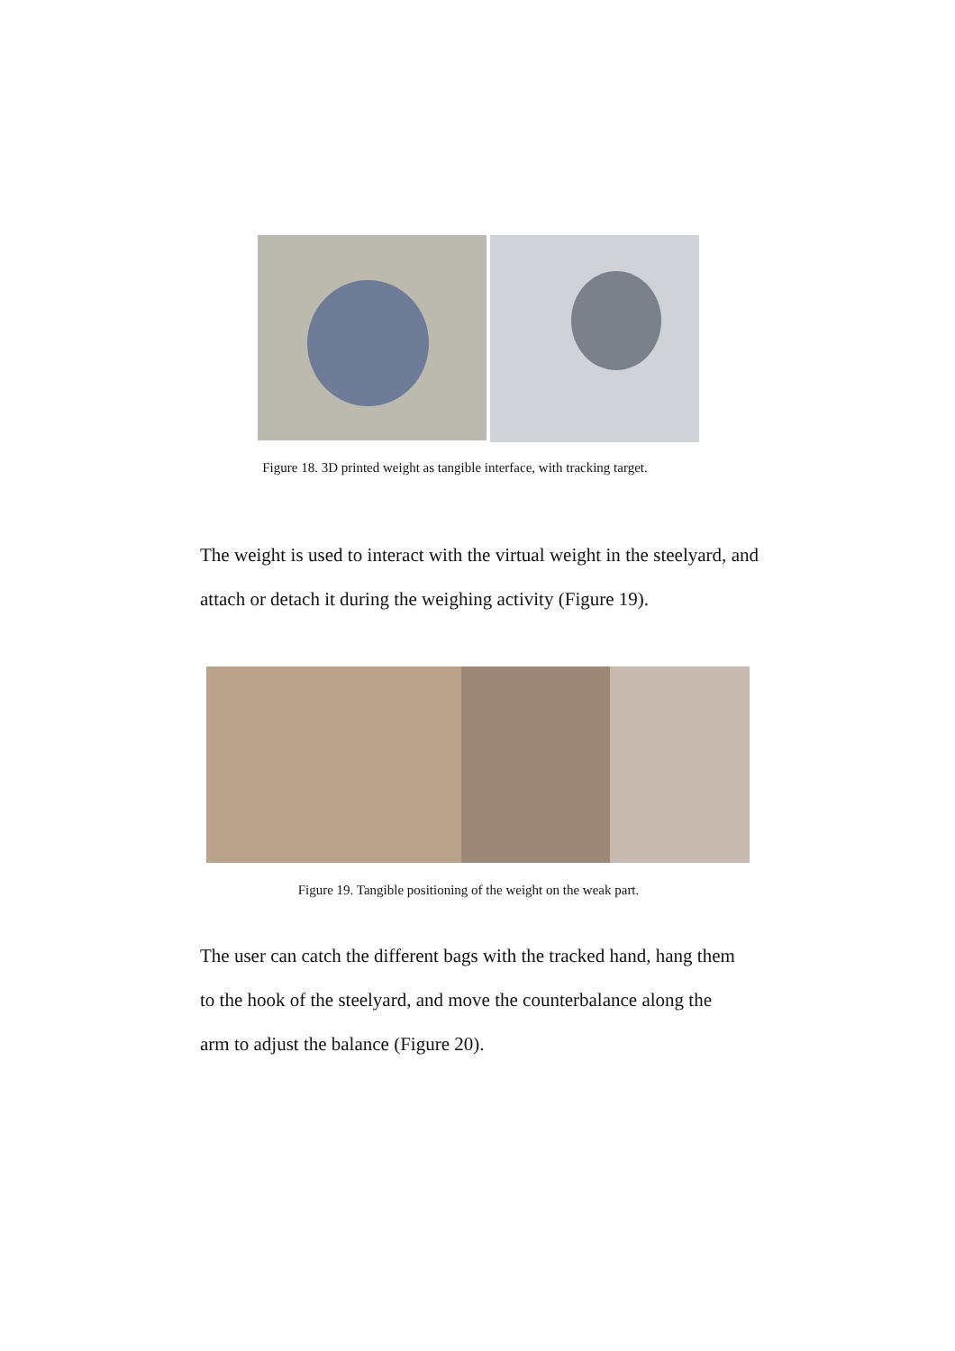Figure 18. 3D printed weight as tangible interface, with tracking target.
The weight is used to interact with the virtual weight in the steelyard, and attach or detach it during the weighing activity (Figure 19).
Figure 19. Tangible positioning of the weight on the weak part.
The user can catch the different bags with the tracked hand, hang them
to the hook of the steelyard, and move the counterbalance along the
arm to adjust the balance (Figure 20).